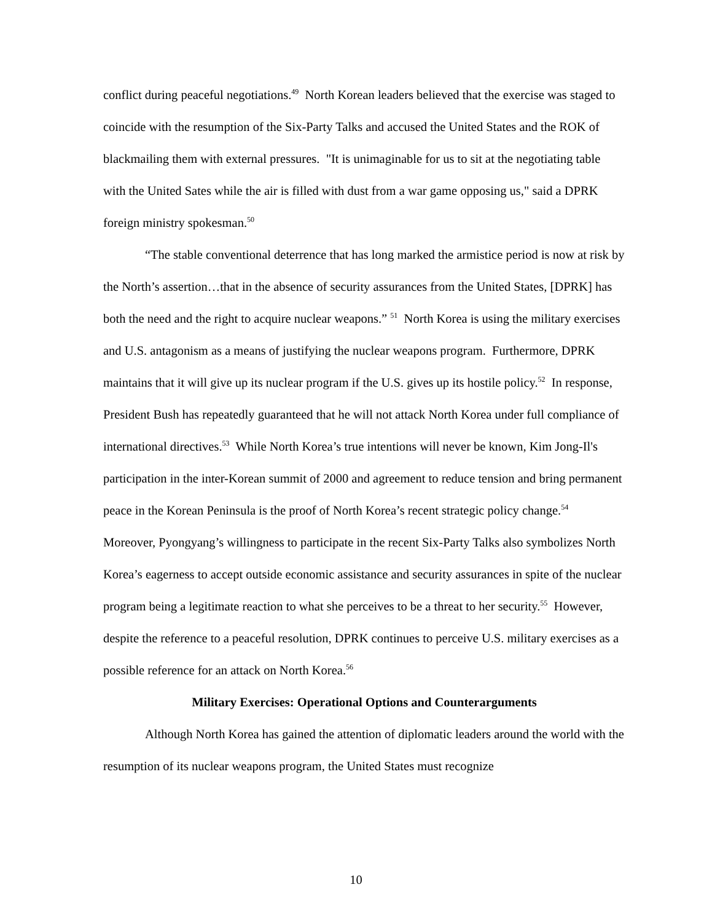conflict during peaceful negotiations.<sup>49</sup> North Korean leaders believed that the exercise was staged to coincide with the resumption of the Six-Party Talks and accused the United States and the ROK of blackmailing them with external pressures. "It is unimaginable for us to sit at the negotiating table with the United Sates while the air is filled with dust from a war game opposing us," said a DPRK foreign ministry spokesman.<sup>50</sup>
“The stable conventional deterrence that has long marked the armistice period is now at risk by the North’s assertion…that in the absence of security assurances from the United States, [DPRK] has both the need and the right to acquire nuclear weapons.” <sup>51</sup> North Korea is using the military exercises and U.S. antagonism as a means of justifying the nuclear weapons program. Furthermore, DPRK maintains that it will give up its nuclear program if the U.S. gives up its hostile policy.<sup>52</sup> In response, President Bush has repeatedly guaranteed that he will not attack North Korea under full compliance of international directives.<sup>53</sup> While North Korea’s true intentions will never be known, Kim Jong-Il's participation in the inter-Korean summit of 2000 and agreement to reduce tension and bring permanent peace in the Korean Peninsula is the proof of North Korea’s recent strategic policy change.<sup>54</sup> Moreover, Pyongyang’s willingness to participate in the recent Six-Party Talks also symbolizes North Korea’s eagerness to accept outside economic assistance and security assurances in spite of the nuclear program being a legitimate reaction to what she perceives to be a threat to her security.<sup>55</sup> However, despite the reference to a peaceful resolution, DPRK continues to perceive U.S. military exercises as a possible reference for an attack on North Korea.<sup>56</sup>
Military Exercises: Operational Options and Counterarguments
Although North Korea has gained the attention of diplomatic leaders around the world with the resumption of its nuclear weapons program, the United States must recognize
10